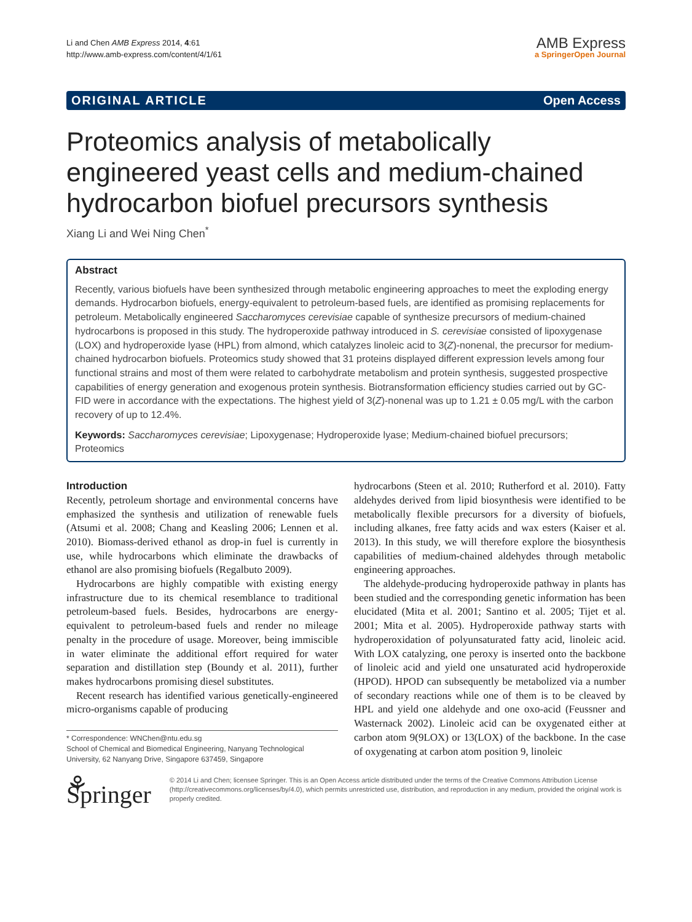Li and Chen AMB Express 2014, 4:61
http://www.amb-express.com/content/4/1/61
AMB Express
a SpringerOpen Journal
ORIGINAL ARTICLE Open Access
Proteomics analysis of metabolically engineered yeast cells and medium-chained hydrocarbon biofuel precursors synthesis
Xiang Li and Wei Ning Chen<sup>*</sup>
Abstract
Recently, various biofuels have been synthesized through metabolic engineering approaches to meet the exploding energy demands. Hydrocarbon biofuels, energy-equivalent to petroleum-based fuels, are identified as promising replacements for petroleum. Metabolically engineered Saccharomyces cerevisiae capable of synthesize precursors of medium-chained hydrocarbons is proposed in this study. The hydroperoxide pathway introduced in S. cerevisiae consisted of lipoxygenase (LOX) and hydroperoxide lyase (HPL) from almond, which catalyzes linoleic acid to 3(Z)-nonenal, the precursor for medium-chained hydrocarbon biofuels. Proteomics study showed that 31 proteins displayed different expression levels among four functional strains and most of them were related to carbohydrate metabolism and protein synthesis, suggested prospective capabilities of energy generation and exogenous protein synthesis. Biotransformation efficiency studies carried out by GC-FID were in accordance with the expectations. The highest yield of 3(Z)-nonenal was up to 1.21 ± 0.05 mg/L with the carbon recovery of up to 12.4%.
Keywords: Saccharomyces cerevisiae; Lipoxygenase; Hydroperoxide lyase; Medium-chained biofuel precursors; Proteomics
Introduction
Recently, petroleum shortage and environmental concerns have emphasized the synthesis and utilization of renewable fuels (Atsumi et al. 2008; Chang and Keasling 2006; Lennen et al. 2010). Biomass-derived ethanol as drop-in fuel is currently in use, while hydrocarbons which eliminate the drawbacks of ethanol are also promising biofuels (Regalbuto 2009).
Hydrocarbons are highly compatible with existing energy infrastructure due to its chemical resemblance to traditional petroleum-based fuels. Besides, hydrocarbons are energy-equivalent to petroleum-based fuels and render no mileage penalty in the procedure of usage. Moreover, being immiscible in water eliminate the additional effort required for water separation and distillation step (Boundy et al. 2011), further makes hydrocarbons promising diesel substitutes.
Recent research has identified various genetically-engineered micro-organisms capable of producing
* Correspondence: WNChen@ntu.edu.sg
School of Chemical and Biomedical Engineering, Nanyang Technological University, 62 Nanyang Drive, Singapore 637459, Singapore
hydrocarbons (Steen et al. 2010; Rutherford et al. 2010). Fatty aldehydes derived from lipid biosynthesis were identified to be metabolically flexible precursors for a diversity of biofuels, including alkanes, free fatty acids and wax esters (Kaiser et al. 2013). In this study, we will therefore explore the biosynthesis capabilities of medium-chained aldehydes through metabolic engineering approaches.
The aldehyde-producing hydroperoxide pathway in plants has been studied and the corresponding genetic information has been elucidated (Mita et al. 2001; Santino et al. 2005; Tijet et al. 2001; Mita et al. 2005). Hydroperoxide pathway starts with hydroperoxidation of polyunsaturated fatty acid, linoleic acid. With LOX catalyzing, one peroxy is inserted onto the backbone of linoleic acid and yield one unsaturated acid hydroperoxide (HPOD). HPOD can subsequently be metabolized via a number of secondary reactions while one of them is to be cleaved by HPL and yield one aldehyde and one oxo-acid (Feussner and Wasternack 2002). Linoleic acid can be oxygenated either at carbon atom 9(9LOX) or 13(LOX) of the backbone. In the case of oxygenating at carbon atom position 9, linoleic
⚘ Springer
© 2014 Li and Chen; licensee Springer. This is an Open Access article distributed under the terms of the Creative Commons Attribution License (http://creativecommons.org/licenses/by/4.0), which permits unrestricted use, distribution, and reproduction in any medium, provided the original work is properly credited.